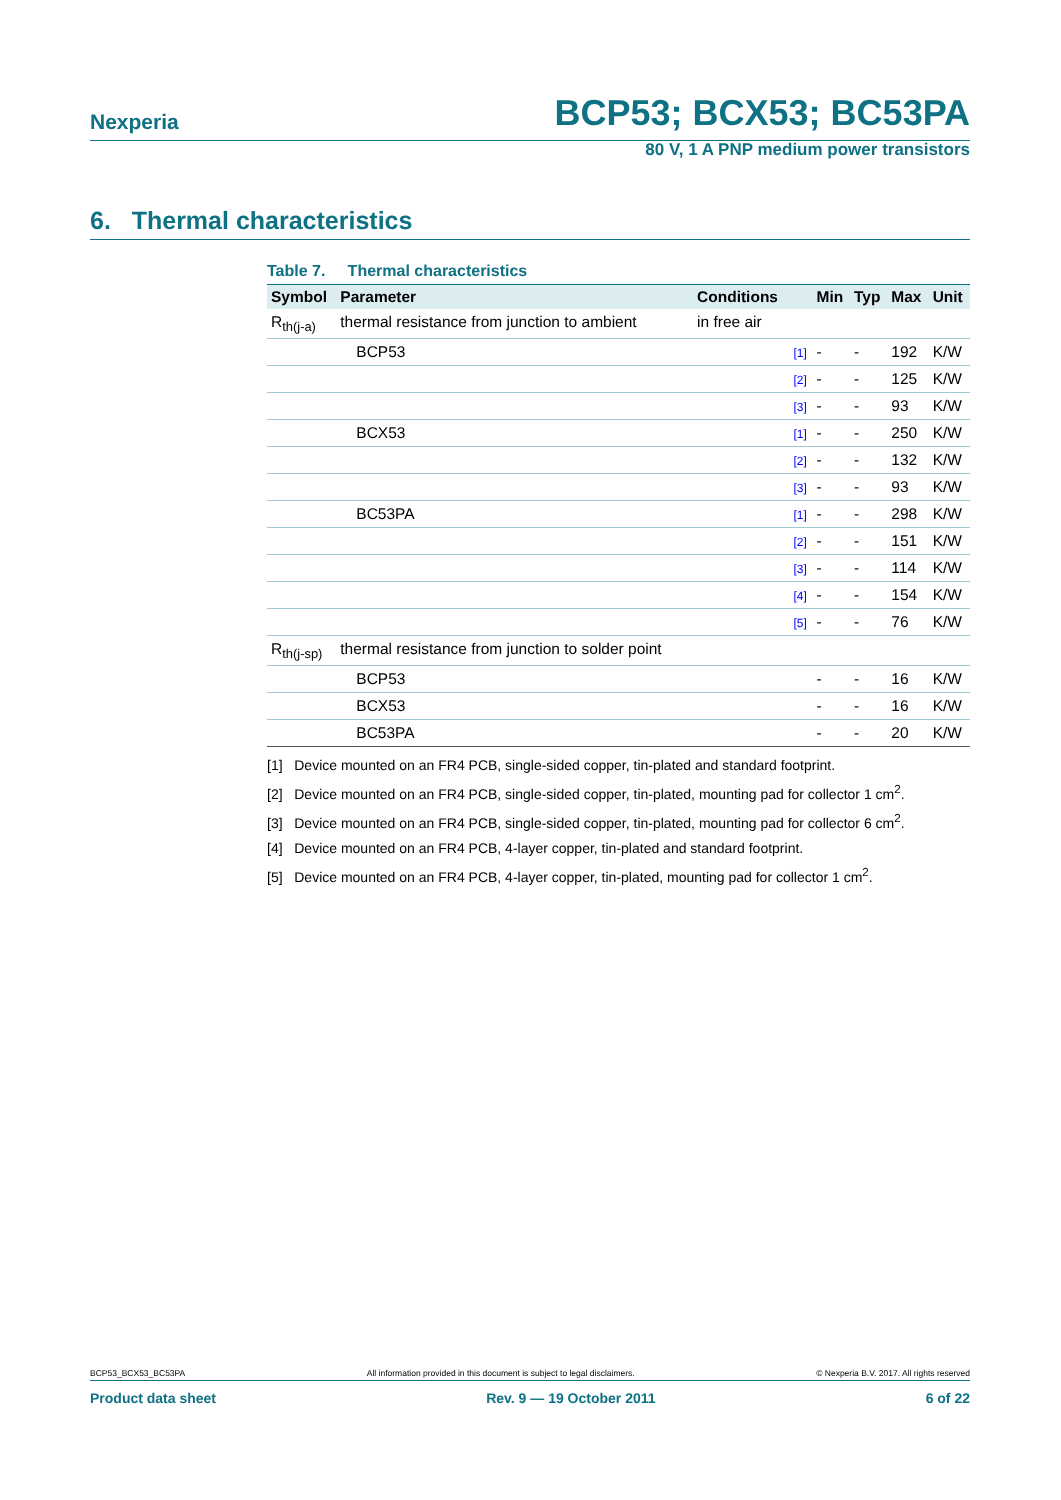Nexperia BCP53; BCX53; BC53PA
80 V, 1 A PNP medium power transistors
6. Thermal characteristics
Table 7. Thermal characteristics
| Symbol | Parameter | Conditions | | Min | Typ | Max | Unit |
| --- | --- | --- | --- | --- | --- | --- | --- |
| R<sub>th(j-a)</sub> | thermal resistance from junction to ambient | in free air | | | | | |
| | BCP53 | | [1] | - | - | 192 | K/W |
| | | | [2] | - | - | 125 | K/W |
| | | | [3] | - | - | 93 | K/W |
| | BCX53 | | [1] | - | - | 250 | K/W |
| | | | [2] | - | - | 132 | K/W |
| | | | [3] | - | - | 93 | K/W |
| | BC53PA | | [1] | - | - | 298 | K/W |
| | | | [2] | - | - | 151 | K/W |
| | | | [3] | - | - | 114 | K/W |
| | | | [4] | - | - | 154 | K/W |
| | | | [5] | - | - | 76 | K/W |
| R<sub>th(j-sp)</sub> | thermal resistance from junction to solder point | | | | | | |
| | BCP53 | | | - | - | 16 | K/W |
| | BCX53 | | | - | - | 16 | K/W |
| | BC53PA | | | - | - | 20 | K/W |
[1] Device mounted on an FR4 PCB, single-sided copper, tin-plated and standard footprint.
[2] Device mounted on an FR4 PCB, single-sided copper, tin-plated, mounting pad for collector 1 cm<sup>2</sup>.
[3] Device mounted on an FR4 PCB, single-sided copper, tin-plated, mounting pad for collector 6 cm<sup>2</sup>.
[4] Device mounted on an FR4 PCB, 4-layer copper, tin-plated and standard footprint.
[5] Device mounted on an FR4 PCB, 4-layer copper, tin-plated, mounting pad for collector 1 cm<sup>2</sup>.
BCP53_BCX53_BC53PA All information provided in this document is subject to legal disclaimers. © Nexperia B.V. 2017. All rights reserved
Product data sheet Rev. 9 — 19 October 2011 6 of 22